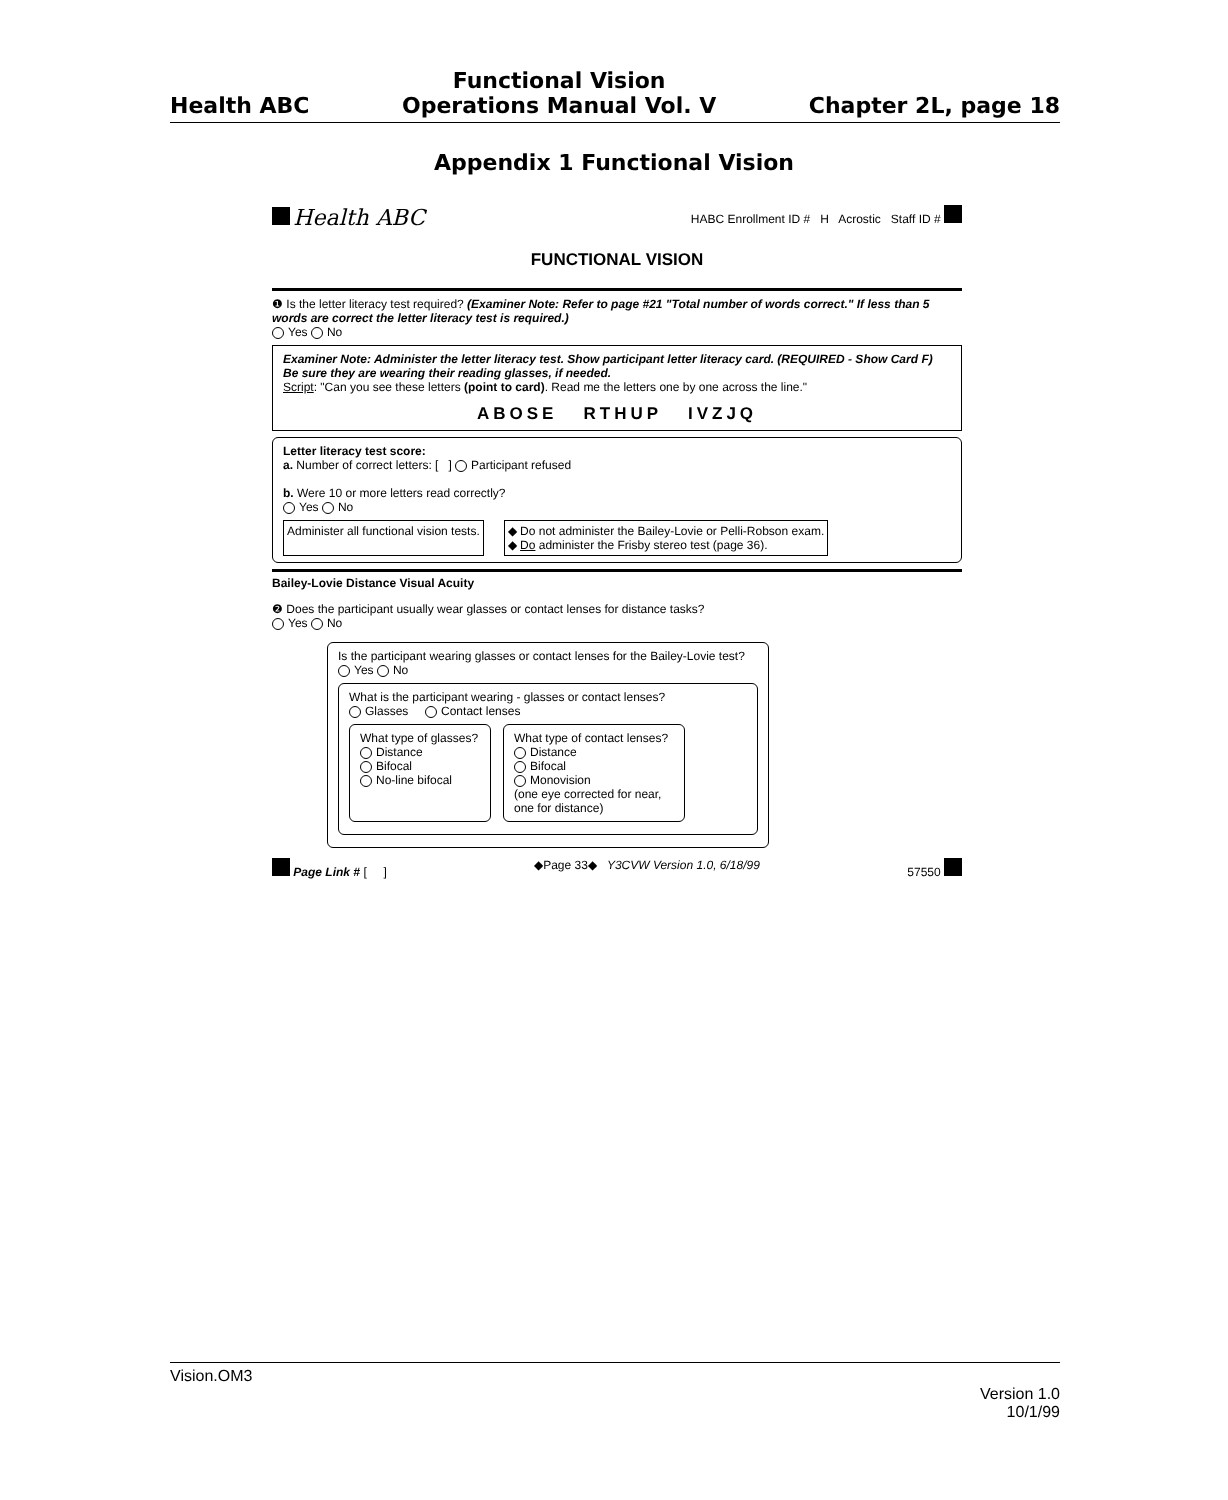Health ABC
Functional Vision
Operations Manual Vol. V
Chapter 2L, page 18
Appendix 1 Functional Vision
Health ABC
HABC Enrollment ID # H Acrostic Staff ID #
FUNCTIONAL VISION
❶ Is the letter literacy test required? (Examiner Note: Refer to page #21 "Total number of words correct." If less than 5 words are correct the letter literacy test is required.)
Yes No
Examiner Note: Administer the letter literacy test. Show participant letter literacy card. (REQUIRED - Show Card F) Be sure they are wearing their reading glasses, if needed.
Script: "Can you see these letters (point to card). Read me the letters one by one across the line."
ABOSE RTHUP IVZJQ
Letter literacy test score:
a. Number of correct letters: [ ] Participant refused
b. Were 10 or more letters read correctly?
Yes No
Administer all functional vision tests.
◆ Do not administer the Bailey-Lovie or Pelli-Robson exam.
◆ Do administer the Frisby stereo test (page 36).
Bailey-Lovie Distance Visual Acuity
❷ Does the participant usually wear glasses or contact lenses for distance tasks?
Yes No
Is the participant wearing glasses or contact lenses for the Bailey-Lovie test?
Yes No
What is the participant wearing - glasses or contact lenses?
Glasses Contact lenses
What type of glasses?
Distance
Bifocal
No-line bifocal
What type of contact lenses?
Distance
Bifocal
Monovision
(one eye corrected for near, one for distance)
Page Link # [ ] ◆Page 33◆ Y3CVW Version 1.0, 6/18/99
57550
Vision.OM3
Version 1.0
10/1/99